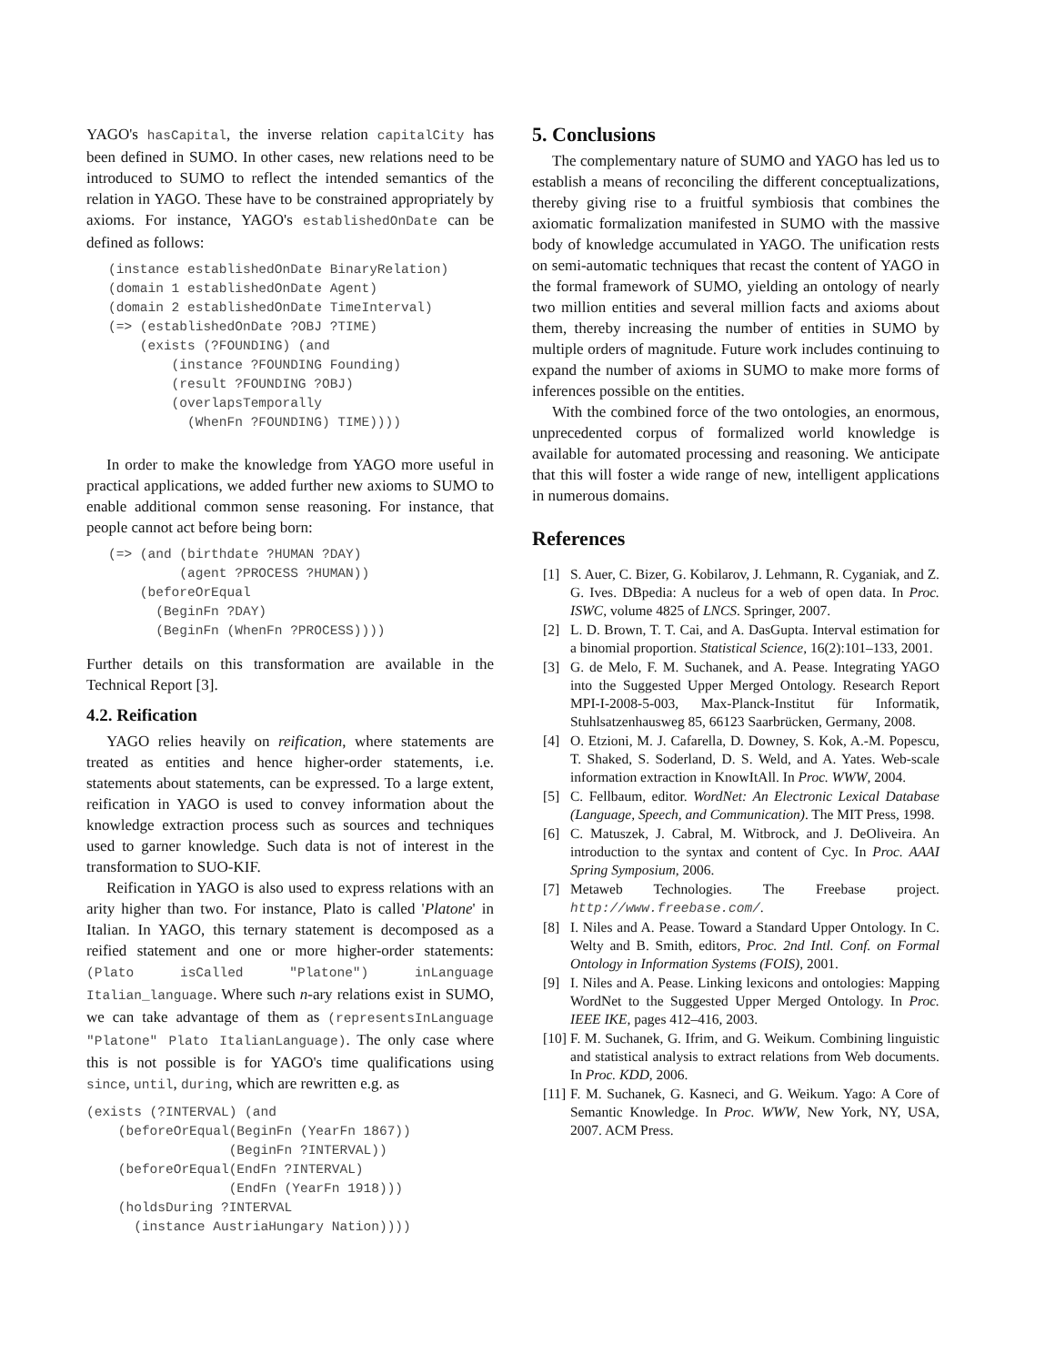YAGO's hasCapital, the inverse relation capitalCity has been defined in SUMO. In other cases, new relations need to be introduced to SUMO to reflect the intended semantics of the relation in YAGO. These have to be constrained appropriately by axioms. For instance, YAGO's establishedOnDate can be defined as follows:
(instance establishedOnDate BinaryRelation)
(domain 1 establishedOnDate Agent)
(domain 2 establishedOnDate TimeInterval)
(=> (establishedOnDate ?OBJ ?TIME)
    (exists (?FOUNDING) (and
        (instance ?FOUNDING Founding)
        (result ?FOUNDING ?OBJ)
        (overlapsTemporally
          (WhenFn ?FOUNDING) TIME))))
In order to make the knowledge from YAGO more useful in practical applications, we added further new axioms to SUMO to enable additional common sense reasoning. For instance, that people cannot act before being born:
(=> (and (birthdate ?HUMAN ?DAY)
         (agent ?PROCESS ?HUMAN))
    (beforeOrEqual
      (BeginFn ?DAY)
      (BeginFn (WhenFn ?PROCESS))))
Further details on this transformation are available in the Technical Report [3].
4.2. Reification
YAGO relies heavily on reification, where statements are treated as entities and hence higher-order statements, i.e. statements about statements, can be expressed. To a large extent, reification in YAGO is used to convey information about the knowledge extraction process such as sources and techniques used to garner knowledge. Such data is not of interest in the transformation to SUO-KIF.
Reification in YAGO is also used to express relations with an arity higher than two. For instance, Plato is called 'Platone' in Italian. In YAGO, this ternary statement is decomposed as a reified statement and one or more higher-order statements: (Plato isCalled "Platone") inLanguage Italian_language. Where such n-ary relations exist in SUMO, we can take advantage of them as (representsInLanguage "Platone" Plato ItalianLanguage). The only case where this is not possible is for YAGO's time qualifications using since, until, during, which are rewritten e.g. as
(exists (?INTERVAL) (and
    (beforeOrEqual(BeginFn (YearFn 1867))
                  (BeginFn ?INTERVAL))
    (beforeOrEqual(EndFn ?INTERVAL)
                  (EndFn (YearFn 1918)))
    (holdsDuring ?INTERVAL
      (instance AustriaHungary Nation))))
5. Conclusions
The complementary nature of SUMO and YAGO has led us to establish a means of reconciling the different conceptualizations, thereby giving rise to a fruitful symbiosis that combines the axiomatic formalization manifested in SUMO with the massive body of knowledge accumulated in YAGO. The unification rests on semi-automatic techniques that recast the content of YAGO in the formal framework of SUMO, yielding an ontology of nearly two million entities and several million facts and axioms about them, thereby increasing the number of entities in SUMO by multiple orders of magnitude. Future work includes continuing to expand the number of axioms in SUMO to make more forms of inferences possible on the entities.
With the combined force of the two ontologies, an enormous, unprecedented corpus of formalized world knowledge is available for automated processing and reasoning. We anticipate that this will foster a wide range of new, intelligent applications in numerous domains.
References
[1] S. Auer, C. Bizer, G. Kobilarov, J. Lehmann, R. Cyganiak, and Z. G. Ives. DBpedia: A nucleus for a web of open data. In Proc. ISWC, volume 4825 of LNCS. Springer, 2007.
[2] L. D. Brown, T. T. Cai, and A. DasGupta. Interval estimation for a binomial proportion. Statistical Science, 16(2):101–133, 2001.
[3] G. de Melo, F. M. Suchanek, and A. Pease. Integrating YAGO into the Suggested Upper Merged Ontology. Research Report MPI-I-2008-5-003, Max-Planck-Institut für Informatik, Stuhlsatzenhausweg 85, 66123 Saarbrücken, Germany, 2008.
[4] O. Etzioni, M. J. Cafarella, D. Downey, S. Kok, A.-M. Popescu, T. Shaked, S. Soderland, D. S. Weld, and A. Yates. Web-scale information extraction in KnowItAll. In Proc. WWW, 2004.
[5] C. Fellbaum, editor. WordNet: An Electronic Lexical Database (Language, Speech, and Communication). The MIT Press, 1998.
[6] C. Matuszek, J. Cabral, M. Witbrock, and J. DeOliveira. An introduction to the syntax and content of Cyc. In Proc. AAAI Spring Symposium, 2006.
[7] Metaweb Technologies. The Freebase project. http://www.freebase.com/.
[8] I. Niles and A. Pease. Toward a Standard Upper Ontology. In C. Welty and B. Smith, editors, Proc. 2nd Intl. Conf. on Formal Ontology in Information Systems (FOIS), 2001.
[9] I. Niles and A. Pease. Linking lexicons and ontologies: Mapping WordNet to the Suggested Upper Merged Ontology. In Proc. IEEE IKE, pages 412–416, 2003.
[10] F. M. Suchanek, G. Ifrim, and G. Weikum. Combining linguistic and statistical analysis to extract relations from Web documents. In Proc. KDD, 2006.
[11] F. M. Suchanek, G. Kasneci, and G. Weikum. Yago: A Core of Semantic Knowledge. In Proc. WWW, New York, NY, USA, 2007. ACM Press.